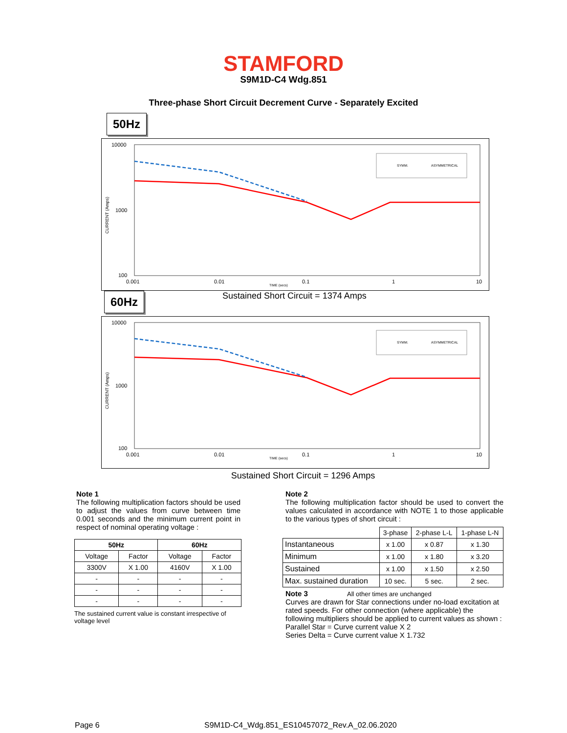STAMFORD
S9M1D-C4 Wdg.851
Three-phase Short Circuit Decrement Curve - Separately Excited
50Hz
10000
1000
100
CURRENT (Amps)
0.001
0.01
0.1
1
10
TIME (secs)
SYMM.
ASYMMETRICAL
60Hz
Sustained Short Circuit = 1374 Amps
10000
1000
100
CURRENT (Amps)
0.001
0.01
0.1
1
10
TIME (secs)
SYMM.
ASYMMETRICAL
Sustained Short Circuit = 1296 Amps
Note 1
The following multiplication factors should be used to adjust the values from curve between time 0.001 seconds and the minimum current point in respect of nominal operating voltage :
| 50Hz | | 60Hz | |
| --- | --- | --- | --- |
| Voltage | Factor | Voltage | Factor |
| 3300V | X 1.00 | 4160V | X 1.00 |
| - | - | - | - |
| - | - | - | - |
| - | - | - | - |
The sustained current value is constant irrespective of voltage level
Note 2
The following multiplication factor should be used to convert the values calculated in accordance with NOTE 1 to those applicable to the various types of short circuit :
| | 3-phase | 2-phase L-L | 1-phase L-N |
| Instantaneous | x 1.00 | x 0.87 | x 1.30 |
| Minimum | x 1.00 | x 1.80 | x 3.20 |
| Sustained | x 1.00 | x 1.50 | x 2.50 |
| Max. sustained duration | 10 sec. | 5 sec. | 2 sec. |
Note 3 All other times are unchanged
Curves are drawn for Star connections under no-load excitation at rated speeds. For other connection (where applicable) the following multipliers should be applied to current values as shown :
Parallel Star = Curve current value X 2
Series Delta = Curve current value X 1.732
Page 6
S9M1D-C4_Wdg.851_ES10457072_Rev.A_02.06.2020